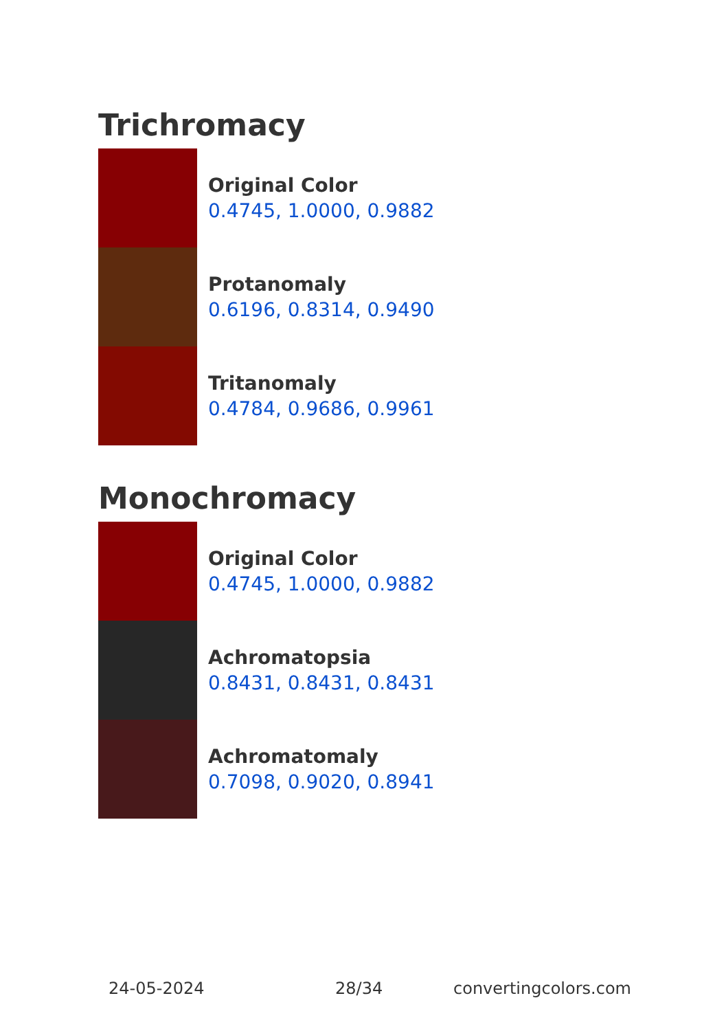Trichromacy
Original Color
0.4745, 1.0000, 0.9882
Protanomaly
0.6196, 0.8314, 0.9490
Tritanomaly
0.4784, 0.9686, 0.9961
Monochromacy
Original Color
0.4745, 1.0000, 0.9882
Achromatopsia
0.8431, 0.8431, 0.8431
Achromatomaly
0.7098, 0.9020, 0.8941
24-05-2024 28/34 convertingcolors.com